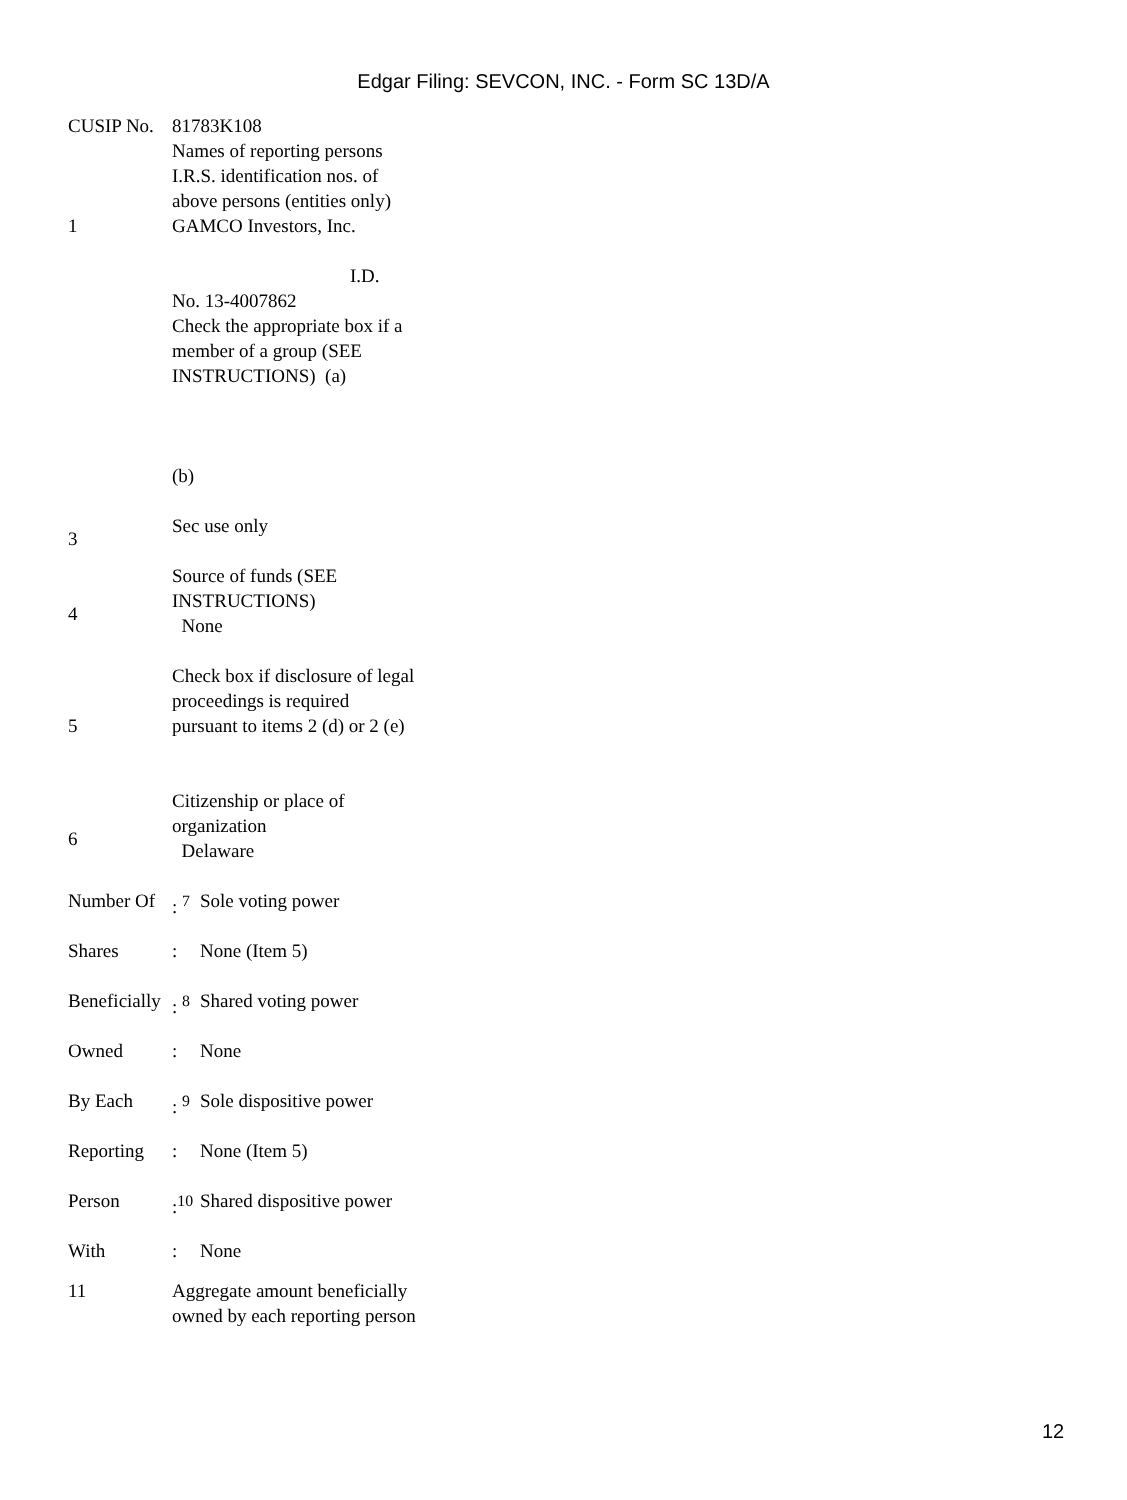Edgar Filing: SEVCON, INC. - Form SC 13D/A
| CUSIP No. | 81783K108 |
| 1 | Names of reporting persons I.R.S. identification nos. of above persons (entities only) GAMCO Investors, Inc. I.D. No. 13-4007862 |
| | Check the appropriate box if a member of a group (SEE INSTRUCTIONS) (a) (b) |
| 3 | Sec use only |
| 4 | Source of funds (SEE INSTRUCTIONS) None |
| 5 | Check box if disclosure of legal proceedings is required pursuant to items 2 (d) or 2 (e) |
| 6 | Citizenship or place of organization Delaware |
| Number Of | : <sup>7</sup> | Sole voting power |
| Shares | : | None (Item 5) |
| Beneficially | : <sup>8</sup> | Shared voting power |
| Owned | : | None |
| By Each | : <sup>9</sup> | Sole dispositive power |
| Reporting | : | None (Item 5) |
| Person | :<sup>10</sup> | Shared dispositive power |
| With | : | None |
| 11 | Aggregate amount beneficially owned by each reporting person |
12